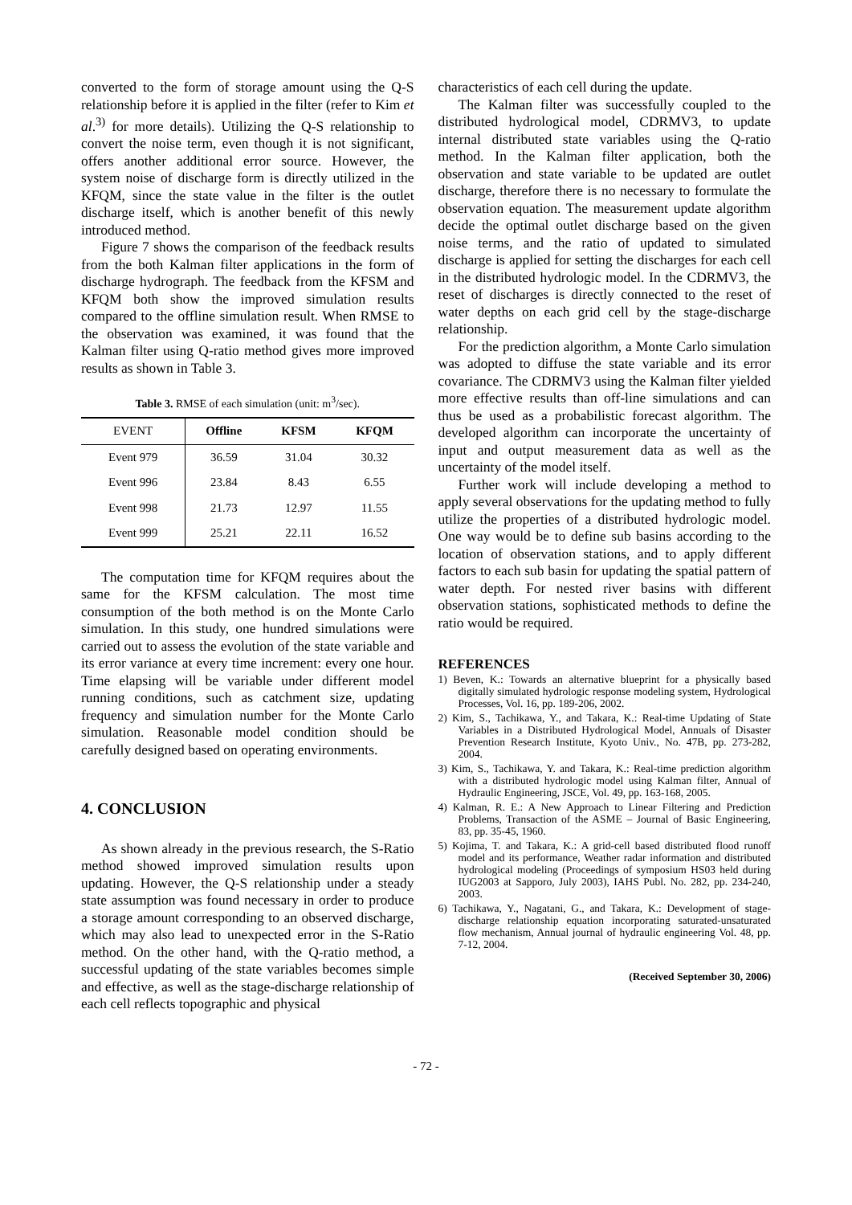converted to the form of storage amount using the Q-S relationship before it is applied in the filter (refer to Kim et al.<sup>3)</sup> for more details). Utilizing the Q-S relationship to convert the noise term, even though it is not significant, offers another additional error source. However, the system noise of discharge form is directly utilized in the KFQM, since the state value in the filter is the outlet discharge itself, which is another benefit of this newly introduced method.
Figure 7 shows the comparison of the feedback results from the both Kalman filter applications in the form of discharge hydrograph. The feedback from the KFSM and KFQM both show the improved simulation results compared to the offline simulation result. When RMSE to the observation was examined, it was found that the Kalman filter using Q-ratio method gives more improved results as shown in Table 3.
Table 3. RMSE of each simulation (unit: m<sup>3</sup>/sec).
| EVENT | Offline | KFSM | KFQM |
| --- | --- | --- | --- |
| Event 979 | 36.59 | 31.04 | 30.32 |
| Event 996 | 23.84 | 8.43 | 6.55 |
| Event 998 | 21.73 | 12.97 | 11.55 |
| Event 999 | 25.21 | 22.11 | 16.52 |
The computation time for KFQM requires about the same for the KFSM calculation. The most time consumption of the both method is on the Monte Carlo simulation. In this study, one hundred simulations were carried out to assess the evolution of the state variable and its error variance at every time increment: every one hour. Time elapsing will be variable under different model running conditions, such as catchment size, updating frequency and simulation number for the Monte Carlo simulation. Reasonable model condition should be carefully designed based on operating environments.
4. CONCLUSION
As shown already in the previous research, the S-Ratio method showed improved simulation results upon updating. However, the Q-S relationship under a steady state assumption was found necessary in order to produce a storage amount corresponding to an observed discharge, which may also lead to unexpected error in the S-Ratio method. On the other hand, with the Q-ratio method, a successful updating of the state variables becomes simple and effective, as well as the stage-discharge relationship of each cell reflects topographic and physical
characteristics of each cell during the update.
The Kalman filter was successfully coupled to the distributed hydrological model, CDRMV3, to update internal distributed state variables using the Q-ratio method. In the Kalman filter application, both the observation and state variable to be updated are outlet discharge, therefore there is no necessary to formulate the observation equation. The measurement update algorithm decide the optimal outlet discharge based on the given noise terms, and the ratio of updated to simulated discharge is applied for setting the discharges for each cell in the distributed hydrologic model. In the CDRMV3, the reset of discharges is directly connected to the reset of water depths on each grid cell by the stage-discharge relationship.
For the prediction algorithm, a Monte Carlo simulation was adopted to diffuse the state variable and its error covariance. The CDRMV3 using the Kalman filter yielded more effective results than off-line simulations and can thus be used as a probabilistic forecast algorithm. The developed algorithm can incorporate the uncertainty of input and output measurement data as well as the uncertainty of the model itself.
Further work will include developing a method to apply several observations for the updating method to fully utilize the properties of a distributed hydrologic model. One way would be to define sub basins according to the location of observation stations, and to apply different factors to each sub basin for updating the spatial pattern of water depth. For nested river basins with different observation stations, sophisticated methods to define the ratio would be required.
REFERENCES
1) Beven, K.: Towards an alternative blueprint for a physically based digitally simulated hydrologic response modeling system, Hydrological Processes, Vol. 16, pp. 189-206, 2002.
2) Kim, S., Tachikawa, Y., and Takara, K.: Real-time Updating of State Variables in a Distributed Hydrological Model, Annuals of Disaster Prevention Research Institute, Kyoto Univ., No. 47B, pp. 273-282, 2004.
3) Kim, S., Tachikawa, Y. and Takara, K.: Real-time prediction algorithm with a distributed hydrologic model using Kalman filter, Annual of Hydraulic Engineering, JSCE, Vol. 49, pp. 163-168, 2005.
4) Kalman, R. E.: A New Approach to Linear Filtering and Prediction Problems, Transaction of the ASME – Journal of Basic Engineering, 83, pp. 35-45, 1960.
5) Kojima, T. and Takara, K.: A grid-cell based distributed flood runoff model and its performance, Weather radar information and distributed hydrological modeling (Proceedings of symposium HS03 held during IUG2003 at Sapporo, July 2003), IAHS Publ. No. 282, pp. 234-240, 2003.
6) Tachikawa, Y., Nagatani, G., and Takara, K.: Development of stage-discharge relationship equation incorporating saturated-unsaturated flow mechanism, Annual journal of hydraulic engineering Vol. 48, pp. 7-12, 2004.
(Received September 30, 2006)
- 72 -